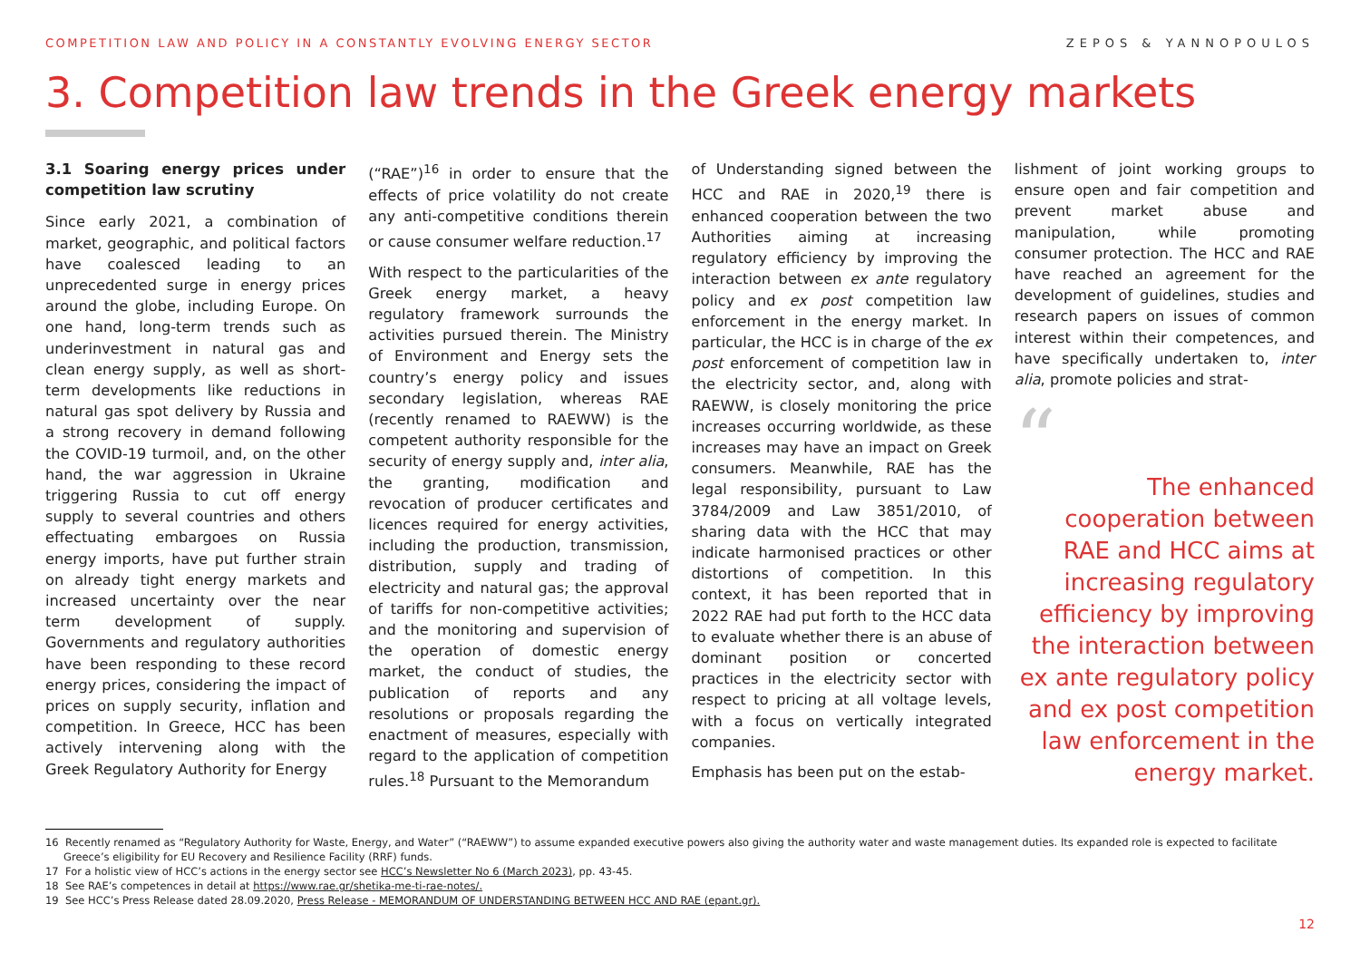COMPETITION LAW AND POLICY IN A CONSTANTLY EVOLVING ENERGY SECTOR ZEPOS & YANNOPOULOS
3. Competition law trends in the Greek energy markets
3.1 Soaring energy prices under competition law scrutiny
Since early 2021, a combination of market, geographic, and political factors have coalesced leading to an unprecedented surge in energy prices around the globe, including Europe. On one hand, long-term trends such as underinvestment in natural gas and clean energy supply, as well as short-term developments like reductions in natural gas spot delivery by Russia and a strong recovery in demand following the COVID-19 turmoil, and, on the other hand, the war aggression in Ukraine triggering Russia to cut off energy supply to several countries and others effectuating embargoes on Russia energy imports, have put further strain on already tight energy markets and increased uncertainty over the near term development of supply. Governments and regulatory authorities have been responding to these record energy prices, considering the impact of prices on supply security, inflation and competition. In Greece, HCC has been actively intervening along with the Greek Regulatory Authority for Energy
(“RAE”)<sup>16</sup> in order to ensure that the effects of price volatility do not create any anti-competitive conditions therein or cause consumer welfare reduction.<sup>17</sup>
With respect to the particularities of the Greek energy market, a heavy regulatory framework surrounds the activities pursued therein. The Ministry of Environment and Energy sets the country’s energy policy and issues secondary legislation, whereas RAE (recently renamed to RAEWW) is the competent authority responsible for the security of energy supply and, inter alia, the granting, modification and revocation of producer certificates and licences required for energy activities, including the production, transmission, distribution, supply and trading of electricity and natural gas; the approval of tariffs for non-competitive activities; and the monitoring and supervision of the operation of domestic energy market, the conduct of studies, the publication of reports and any resolutions or proposals regarding the enactment of measures, especially with regard to the application of competition rules.<sup>18</sup> Pursuant to the Memorandum
of Understanding signed between the HCC and RAE in 2020,<sup>19</sup> there is enhanced cooperation between the two Authorities aiming at increasing regulatory efficiency by improving the interaction between ex ante regulatory policy and ex post competition law enforcement in the energy market. In particular, the HCC is in charge of the ex post enforcement of competition law in the electricity sector, and, along with RAEWW, is closely monitoring the price increases occurring worldwide, as these increases may have an impact on Greek consumers. Meanwhile, RAE has the legal responsibility, pursuant to Law 3784/2009 and Law 3851/2010, of sharing data with the HCC that may indicate harmonised practices or other distortions of competition. In this context, it has been reported that in 2022 RAE had put forth to the HCC data to evaluate whether there is an abuse of dominant position or concerted practices in the electricity sector with respect to pricing at all voltage levels, with a focus on vertically integrated companies.
Emphasis has been put on the estab-
lishment of joint working groups to ensure open and fair competition and prevent market abuse and manipulation, while promoting consumer protection. The HCC and RAE have reached an agreement for the development of guidelines, studies and research papers on issues of common interest within their competences, and have specifically undertaken to, inter alia, promote policies and strat-
“
The enhanced cooperation between RAE and HCC aims at increasing regulatory efficiency by improving the interaction between ex ante regulatory policy and ex post competition law enforcement in the energy market.
16 Recently renamed as “Regulatory Authority for Waste, Energy, and Water” (“RAEWW”) to assume expanded executive powers also giving the authority water and waste management duties. Its expanded role is expected to facilitate Greece’s eligibility for EU Recovery and Resilience Facility (RRF) funds.
17 For a holistic view of HCC’s actions in the energy sector see HCC’s Newsletter No 6 (March 2023), pp. 43-45.
18 See RAE’s competences in detail at https://www.rae.gr/shetika-me-ti-rae-notes/.
19 See HCC’s Press Release dated 28.09.2020, Press Release - MEMORANDUM OF UNDERSTANDING BETWEEN HCC AND RAE (epant.gr).
12